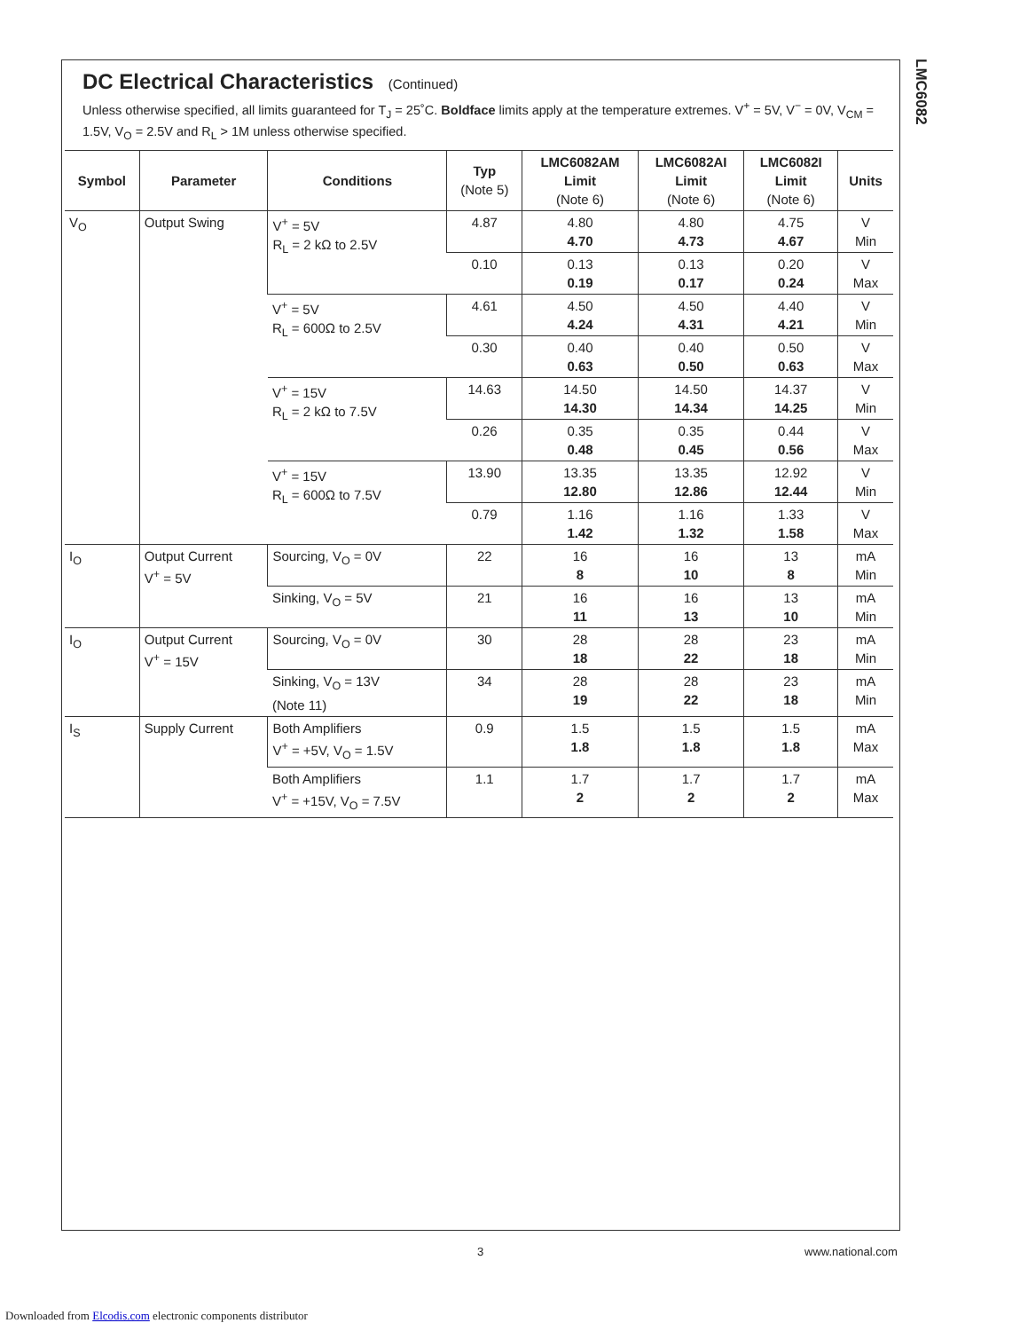LMC6082
DC Electrical Characteristics (Continued)
Unless otherwise specified, all limits guaranteed for T<sub>J</sub> = 25˚C. Boldface limits apply at the temperature extremes. V<sup>+</sup> = 5V, V<sup>−</sup> = 0V, V<sub>CM</sub> = 1.5V, V<sub>O</sub> = 2.5V and R<sub>L</sub> > 1M unless otherwise specified.
| Symbol | Parameter | Conditions | Typ (Note 5) | LMC6082AM Limit (Note 6) | LMC6082AI Limit (Note 6) | LMC6082I Limit (Note 6) | Units |
| --- | --- | --- | --- | --- | --- | --- | --- |
| V<sub>O</sub> | Output Swing | V<sup>+</sup> = 5V R<sub>L</sub> = 2 kΩ to 2.5V | 4.87 | 4.80 4.70 | 4.80 4.73 | 4.75 4.67 | V Min |
| | | | 0.10 | 0.13 0.19 | 0.13 0.17 | 0.20 0.24 | V Max |
| | | V<sup>+</sup> = 5V R<sub>L</sub> = 600Ω to 2.5V | 4.61 | 4.50 4.24 | 4.50 4.31 | 4.40 4.21 | V Min |
| | | | 0.30 | 0.40 0.63 | 0.40 0.50 | 0.50 0.63 | V Max |
| | | V<sup>+</sup> = 15V R<sub>L</sub> = 2 kΩ to 7.5V | 14.63 | 14.50 14.30 | 14.50 14.34 | 14.37 14.25 | V Min |
| | | | 0.26 | 0.35 0.48 | 0.35 0.45 | 0.44 0.56 | V Max |
| | | V<sup>+</sup> = 15V R<sub>L</sub> = 600Ω to 7.5V | 13.90 | 13.35 12.80 | 13.35 12.86 | 12.92 12.44 | V Min |
| | | | 0.79 | 1.16 1.42 | 1.16 1.32 | 1.33 1.58 | V Max |
| I<sub>O</sub> | Output Current V<sup>+</sup> = 5V | Sourcing, V<sub>O</sub> = 0V | 22 | 16 8 | 16 10 | 13 8 | mA Min |
| | | Sinking, V<sub>O</sub> = 5V | 21 | 16 11 | 16 13 | 13 10 | mA Min |
| I<sub>O</sub> | Output Current V<sup>+</sup> = 15V | Sourcing, V<sub>O</sub> = 0V | 30 | 28 18 | 28 22 | 23 18 | mA Min |
| | | Sinking, V<sub>O</sub> = 13V (Note 11) | 34 | 28 19 | 28 22 | 23 18 | mA Min |
| I<sub>S</sub> | Supply Current | Both Amplifiers V<sup>+</sup> = +5V, V<sub>O</sub> = 1.5V | 0.9 | 1.5 1.8 | 1.5 1.8 | 1.5 1.8 | mA Max |
| | | Both Amplifiers V<sup>+</sup> = +15V, V<sub>O</sub> = 7.5V | 1.1 | 1.7 2 | 1.7 2 | 1.7 2 | mA Max |
3 www.national.com
Downloaded from Elcodis.com electronic components distributor